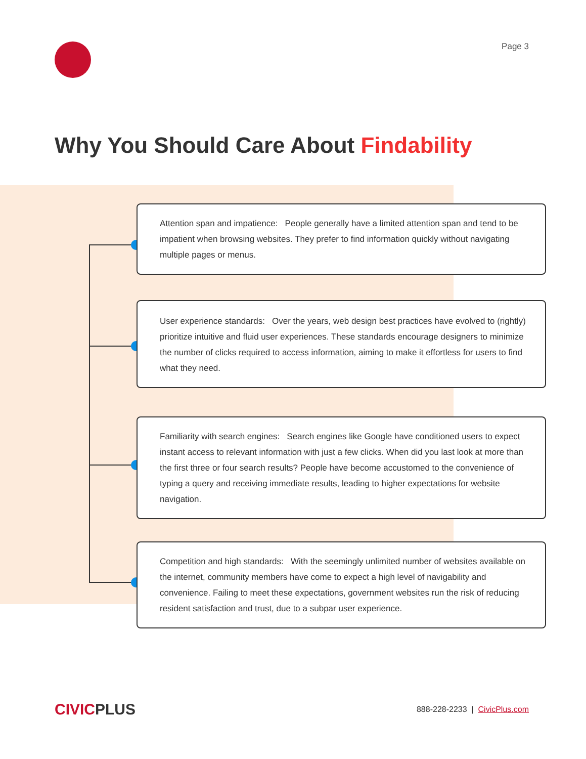Page 3
Why You Should Care About Findability
Attention span and impatience: People generally have a limited attention span and tend to be impatient when browsing websites. They prefer to find information quickly without navigating multiple pages or menus.
User experience standards: Over the years, web design best practices have evolved to (rightly) prioritize intuitive and fluid user experiences. These standards encourage designers to minimize the number of clicks required to access information, aiming to make it effortless for users to find what they need.
Familiarity with search engines: Search engines like Google have conditioned users to expect instant access to relevant information with just a few clicks. When did you last look at more than the first three or four search results? People have become accustomed to the convenience of typing a query and receiving immediate results, leading to higher expectations for website navigation.
Competition and high standards: With the seemingly unlimited number of websites available on the internet, community members have come to expect a high level of navigability and convenience. Failing to meet these expectations, government websites run the risk of reducing resident satisfaction and trust, due to a subpar user experience.
CIVICPLUS
888-228-2233 | CivicPlus.com